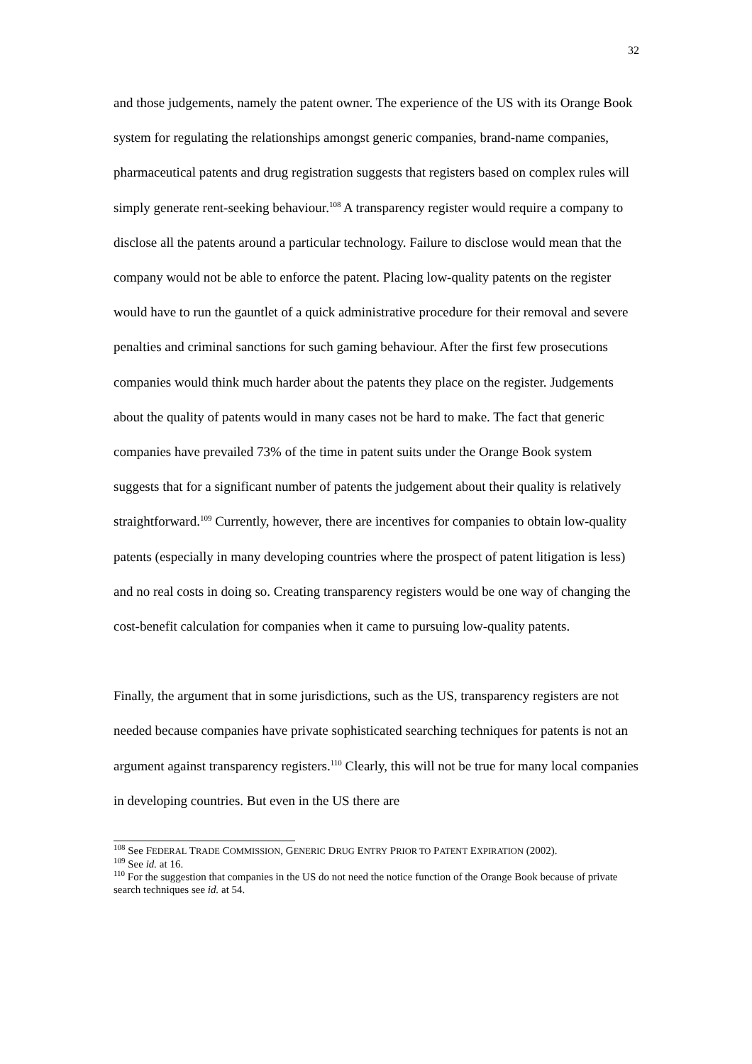32
and those judgements, namely the patent owner. The experience of the US with its Orange Book system for regulating the relationships amongst generic companies, brand-name companies, pharmaceutical patents and drug registration suggests that registers based on complex rules will simply generate rent-seeking behaviour.<sup>108</sup> A transparency register would require a company to disclose all the patents around a particular technology. Failure to disclose would mean that the company would not be able to enforce the patent. Placing low-quality patents on the register would have to run the gauntlet of a quick administrative procedure for their removal and severe penalties and criminal sanctions for such gaming behaviour. After the first few prosecutions companies would think much harder about the patents they place on the register. Judgements about the quality of patents would in many cases not be hard to make. The fact that generic companies have prevailed 73% of the time in patent suits under the Orange Book system suggests that for a significant number of patents the judgement about their quality is relatively straightforward.<sup>109</sup> Currently, however, there are incentives for companies to obtain low-quality patents (especially in many developing countries where the prospect of patent litigation is less) and no real costs in doing so. Creating transparency registers would be one way of changing the cost-benefit calculation for companies when it came to pursuing low-quality patents.
Finally, the argument that in some jurisdictions, such as the US, transparency registers are not needed because companies have private sophisticated searching techniques for patents is not an argument against transparency registers.<sup>110</sup> Clearly, this will not be true for many local companies in developing countries. But even in the US there are
<sup>108</sup> See FEDERAL TRADE COMMISSION, GENERIC DRUG ENTRY PRIOR TO PATENT EXPIRATION (2002).
<sup>109</sup> See id. at 16.
<sup>110</sup> For the suggestion that companies in the US do not need the notice function of the Orange Book because of private search techniques see id. at 54.